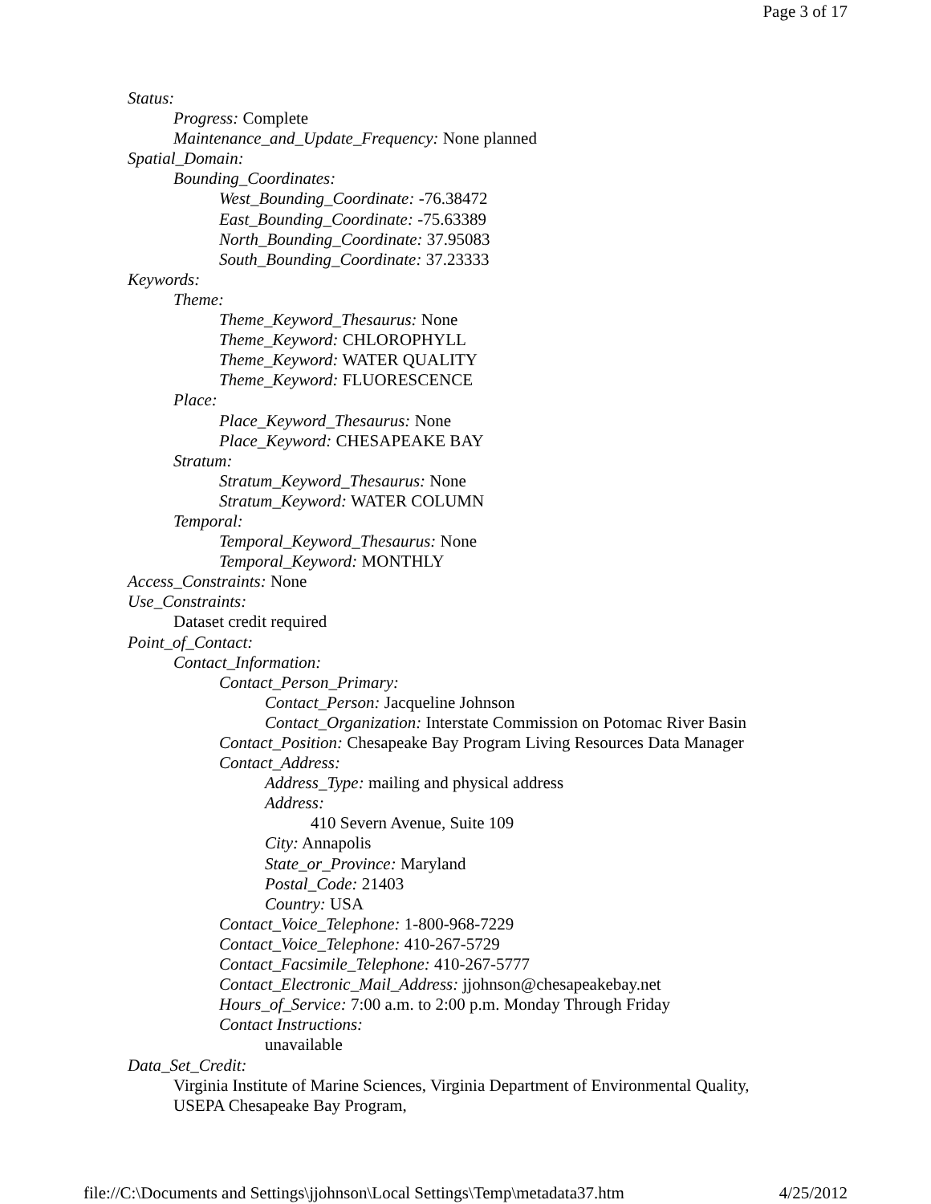Page 3 of 17
Status:
Progress: Complete
Maintenance_and_Update_Frequency: None planned
Spatial_Domain:
Bounding_Coordinates:
West_Bounding_Coordinate: -76.38472
East_Bounding_Coordinate: -75.63389
North_Bounding_Coordinate: 37.95083
South_Bounding_Coordinate: 37.23333
Keywords:
Theme:
Theme_Keyword_Thesaurus: None
Theme_Keyword: CHLOROPHYLL
Theme_Keyword: WATER QUALITY
Theme_Keyword: FLUORESCENCE
Place:
Place_Keyword_Thesaurus: None
Place_Keyword: CHESAPEAKE BAY
Stratum:
Stratum_Keyword_Thesaurus: None
Stratum_Keyword: WATER COLUMN
Temporal:
Temporal_Keyword_Thesaurus: None
Temporal_Keyword: MONTHLY
Access_Constraints: None
Use_Constraints:
Dataset credit required
Point_of_Contact:
Contact_Information:
Contact_Person_Primary:
Contact_Person: Jacqueline Johnson
Contact_Organization: Interstate Commission on Potomac River Basin
Contact_Position: Chesapeake Bay Program Living Resources Data Manager
Contact_Address:
Address_Type: mailing and physical address
Address:
410 Severn Avenue, Suite 109
City: Annapolis
State_or_Province: Maryland
Postal_Code: 21403
Country: USA
Contact_Voice_Telephone: 1-800-968-7229
Contact_Voice_Telephone: 410-267-5729
Contact_Facsimile_Telephone: 410-267-5777
Contact_Electronic_Mail_Address: jjohnson@chesapeakebay.net
Hours_of_Service: 7:00 a.m. to 2:00 p.m. Monday Through Friday
Contact Instructions:
unavailable
Data_Set_Credit:
Virginia Institute of Marine Sciences, Virginia Department of Environmental Quality,
USEPA Chesapeake Bay Program,
file://C:\Documents and Settings\jjohnson\Local Settings\Temp\metadata37.htm 4/25/2012